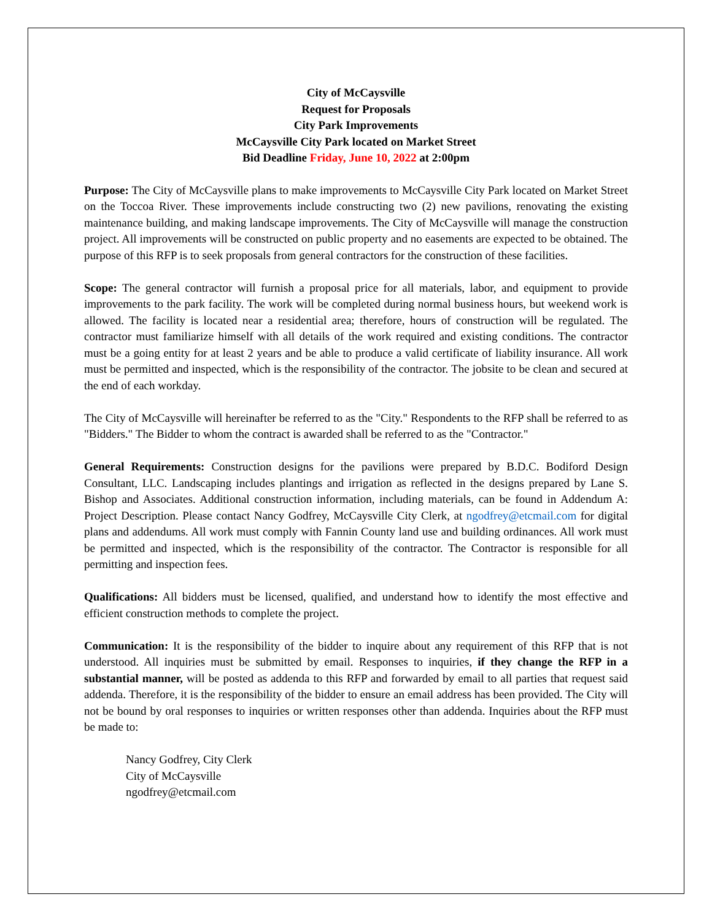City of McCaysville
Request for Proposals
City Park Improvements
McCaysville City Park located on Market Street
Bid Deadline Friday, June 10, 2022 at 2:00pm
Purpose: The City of McCaysville plans to make improvements to McCaysville City Park located on Market Street on the Toccoa River. These improvements include constructing two (2) new pavilions, renovating the existing maintenance building, and making landscape improvements. The City of McCaysville will manage the construction project. All improvements will be constructed on public property and no easements are expected to be obtained. The purpose of this RFP is to seek proposals from general contractors for the construction of these facilities.
Scope: The general contractor will furnish a proposal price for all materials, labor, and equipment to provide improvements to the park facility. The work will be completed during normal business hours, but weekend work is allowed. The facility is located near a residential area; therefore, hours of construction will be regulated. The contractor must familiarize himself with all details of the work required and existing conditions. The contractor must be a going entity for at least 2 years and be able to produce a valid certificate of liability insurance. All work must be permitted and inspected, which is the responsibility of the contractor. The jobsite to be clean and secured at the end of each workday.
The City of McCaysville will hereinafter be referred to as the "City." Respondents to the RFP shall be referred to as "Bidders." The Bidder to whom the contract is awarded shall be referred to as the "Contractor."
General Requirements: Construction designs for the pavilions were prepared by B.D.C. Bodiford Design Consultant, LLC. Landscaping includes plantings and irrigation as reflected in the designs prepared by Lane S. Bishop and Associates. Additional construction information, including materials, can be found in Addendum A: Project Description. Please contact Nancy Godfrey, McCaysville City Clerk, at ngodfrey@etcmail.com for digital plans and addendums. All work must comply with Fannin County land use and building ordinances. All work must be permitted and inspected, which is the responsibility of the contractor. The Contractor is responsible for all permitting and inspection fees.
Qualifications: All bidders must be licensed, qualified, and understand how to identify the most effective and efficient construction methods to complete the project.
Communication: It is the responsibility of the bidder to inquire about any requirement of this RFP that is not understood. All inquiries must be submitted by email. Responses to inquiries, if they change the RFP in a substantial manner, will be posted as addenda to this RFP and forwarded by email to all parties that request said addenda. Therefore, it is the responsibility of the bidder to ensure an email address has been provided. The City will not be bound by oral responses to inquiries or written responses other than addenda. Inquiries about the RFP must be made to:
Nancy Godfrey, City Clerk
City of McCaysville
ngodfrey@etcmail.com